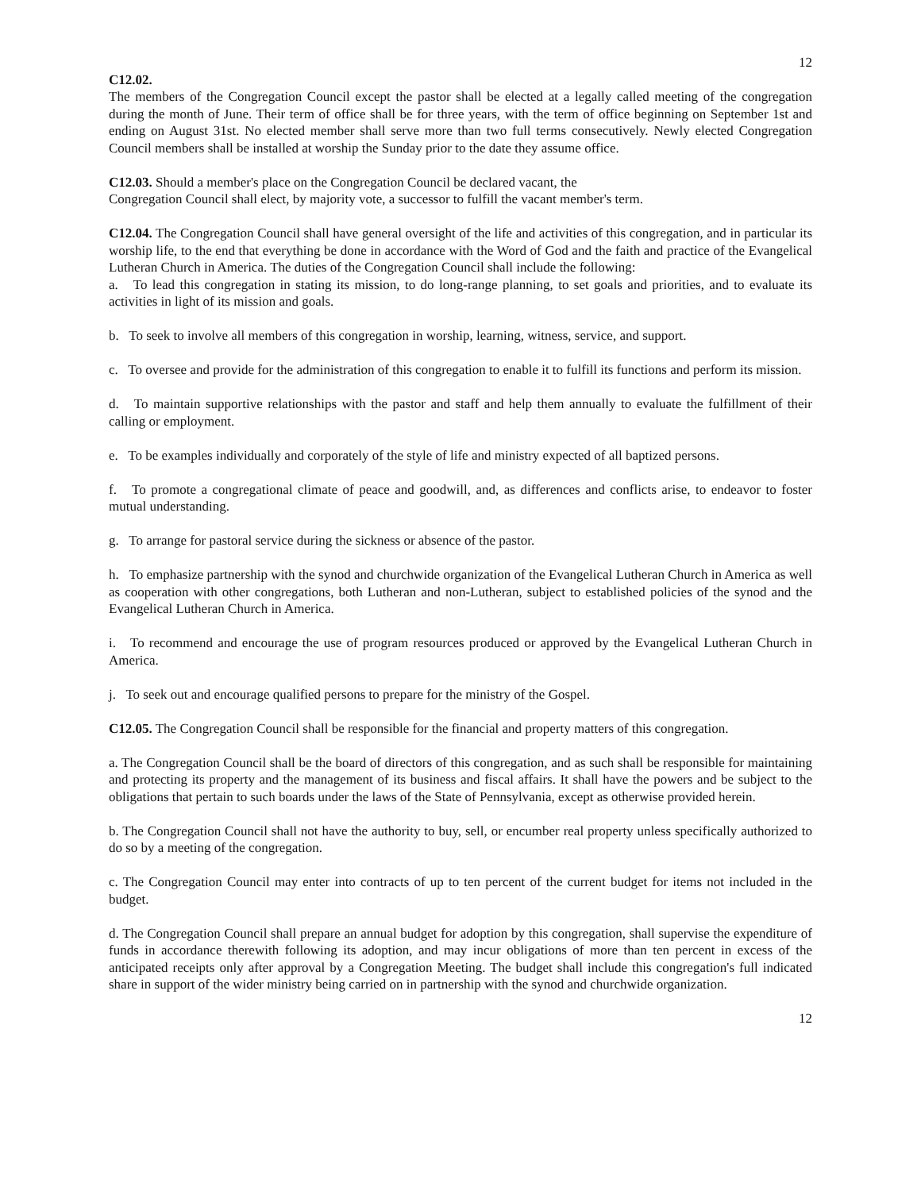12
C12.02.
The members of the Congregation Council except the pastor shall be elected at a legally called meeting of the congregation during the month of June. Their term of office shall be for three years, with the term of office beginning on September 1st and ending on August 31st. No elected member shall serve more than two full terms consecutively. Newly elected Congregation Council members shall be installed at worship the Sunday prior to the date they assume office.
C12.03. Should a member's place on the Congregation Council be declared vacant, the
Congregation Council shall elect, by majority vote, a successor to fulfill the vacant member's term.
C12.04. The Congregation Council shall have general oversight of the life and activities of this congregation, and in particular its worship life, to the end that everything be done in accordance with the Word of God and the faith and practice of the Evangelical Lutheran Church in America. The duties of the Congregation Council shall include the following:
a. To lead this congregation in stating its mission, to do long-range planning, to set goals and priorities, and to evaluate its activities in light of its mission and goals.
b. To seek to involve all members of this congregation in worship, learning, witness, service, and support.
c. To oversee and provide for the administration of this congregation to enable it to fulfill its functions and perform its mission.
d. To maintain supportive relationships with the pastor and staff and help them annually to evaluate the fulfillment of their calling or employment.
e. To be examples individually and corporately of the style of life and ministry expected of all baptized persons.
f. To promote a congregational climate of peace and goodwill, and, as differences and conflicts arise, to endeavor to foster mutual understanding.
g. To arrange for pastoral service during the sickness or absence of the pastor.
h. To emphasize partnership with the synod and churchwide organization of the Evangelical Lutheran Church in America as well as cooperation with other congregations, both Lutheran and non-Lutheran, subject to established policies of the synod and the Evangelical Lutheran Church in America.
i. To recommend and encourage the use of program resources produced or approved by the Evangelical Lutheran Church in America.
j. To seek out and encourage qualified persons to prepare for the ministry of the Gospel.
C12.05. The Congregation Council shall be responsible for the financial and property matters of this congregation.
a. The Congregation Council shall be the board of directors of this congregation, and as such shall be responsible for maintaining and protecting its property and the management of its business and fiscal affairs. It shall have the powers and be subject to the obligations that pertain to such boards under the laws of the State of Pennsylvania, except as otherwise provided herein.
b. The Congregation Council shall not have the authority to buy, sell, or encumber real property unless specifically authorized to do so by a meeting of the congregation.
c. The Congregation Council may enter into contracts of up to ten percent of the current budget for items not included in the budget.
d. The Congregation Council shall prepare an annual budget for adoption by this congregation, shall supervise the expenditure of funds in accordance therewith following its adoption, and may incur obligations of more than ten percent in excess of the anticipated receipts only after approval by a Congregation Meeting. The budget shall include this congregation's full indicated share in support of the wider ministry being carried on in partnership with the synod and churchwide organization.
12